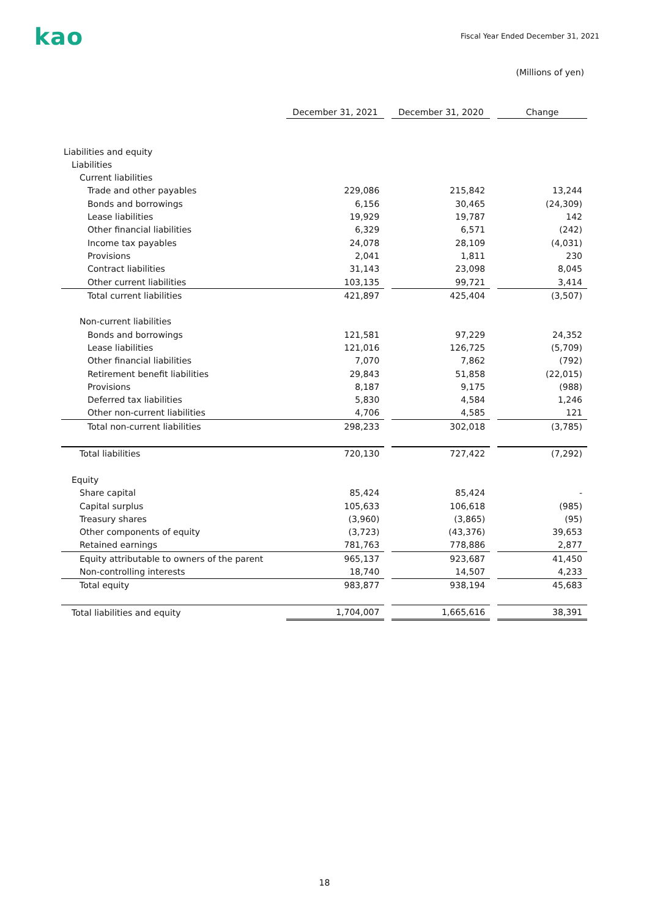kao
Fiscal Year Ended December 31, 2021
(Millions of yen)
| | December 31, 2021 | | December 31, 2020 | | Change |
| Liabilities and equity | | | | | |
| Liabilities | | | | | |
| Current liabilities | | | | | |
| Trade and other payables | 229,086 | | 215,842 | | 13,244 |
| Bonds and borrowings | 6,156 | | 30,465 | | (24,309) |
| Lease liabilities | 19,929 | | 19,787 | | 142 |
| Other financial liabilities | 6,329 | | 6,571 | | (242) |
| Income tax payables | 24,078 | | 28,109 | | (4,031) |
| Provisions | 2,041 | | 1,811 | | 230 |
| Contract liabilities | 31,143 | | 23,098 | | 8,045 |
| Other current liabilities | 103,135 | | 99,721 | | 3,414 |
| Total current liabilities | 421,897 | | 425,404 | | (3,507) |
| Non-current liabilities | | | | | |
| Bonds and borrowings | 121,581 | | 97,229 | | 24,352 |
| Lease liabilities | 121,016 | | 126,725 | | (5,709) |
| Other financial liabilities | 7,070 | | 7,862 | | (792) |
| Retirement benefit liabilities | 29,843 | | 51,858 | | (22,015) |
| Provisions | 8,187 | | 9,175 | | (988) |
| Deferred tax liabilities | 5,830 | | 4,584 | | 1,246 |
| Other non-current liabilities | 4,706 | | 4,585 | | 121 |
| Total non-current liabilities | 298,233 | | 302,018 | | (3,785) |
| Total liabilities | 720,130 | | 727,422 | | (7,292) |
| Equity | | | | | |
| Share capital | 85,424 | | 85,424 | | - |
| Capital surplus | 105,633 | | 106,618 | | (985) |
| Treasury shares | (3,960) | | (3,865) | | (95) |
| Other components of equity | (3,723) | | (43,376) | | 39,653 |
| Retained earnings | 781,763 | | 778,886 | | 2,877 |
| Equity attributable to owners of the parent | 965,137 | | 923,687 | | 41,450 |
| Non-controlling interests | 18,740 | | 14,507 | | 4,233 |
| Total equity | 983,877 | | 938,194 | | 45,683 |
| Total liabilities and equity | 1,704,007 | | 1,665,616 | | 38,391 |
18